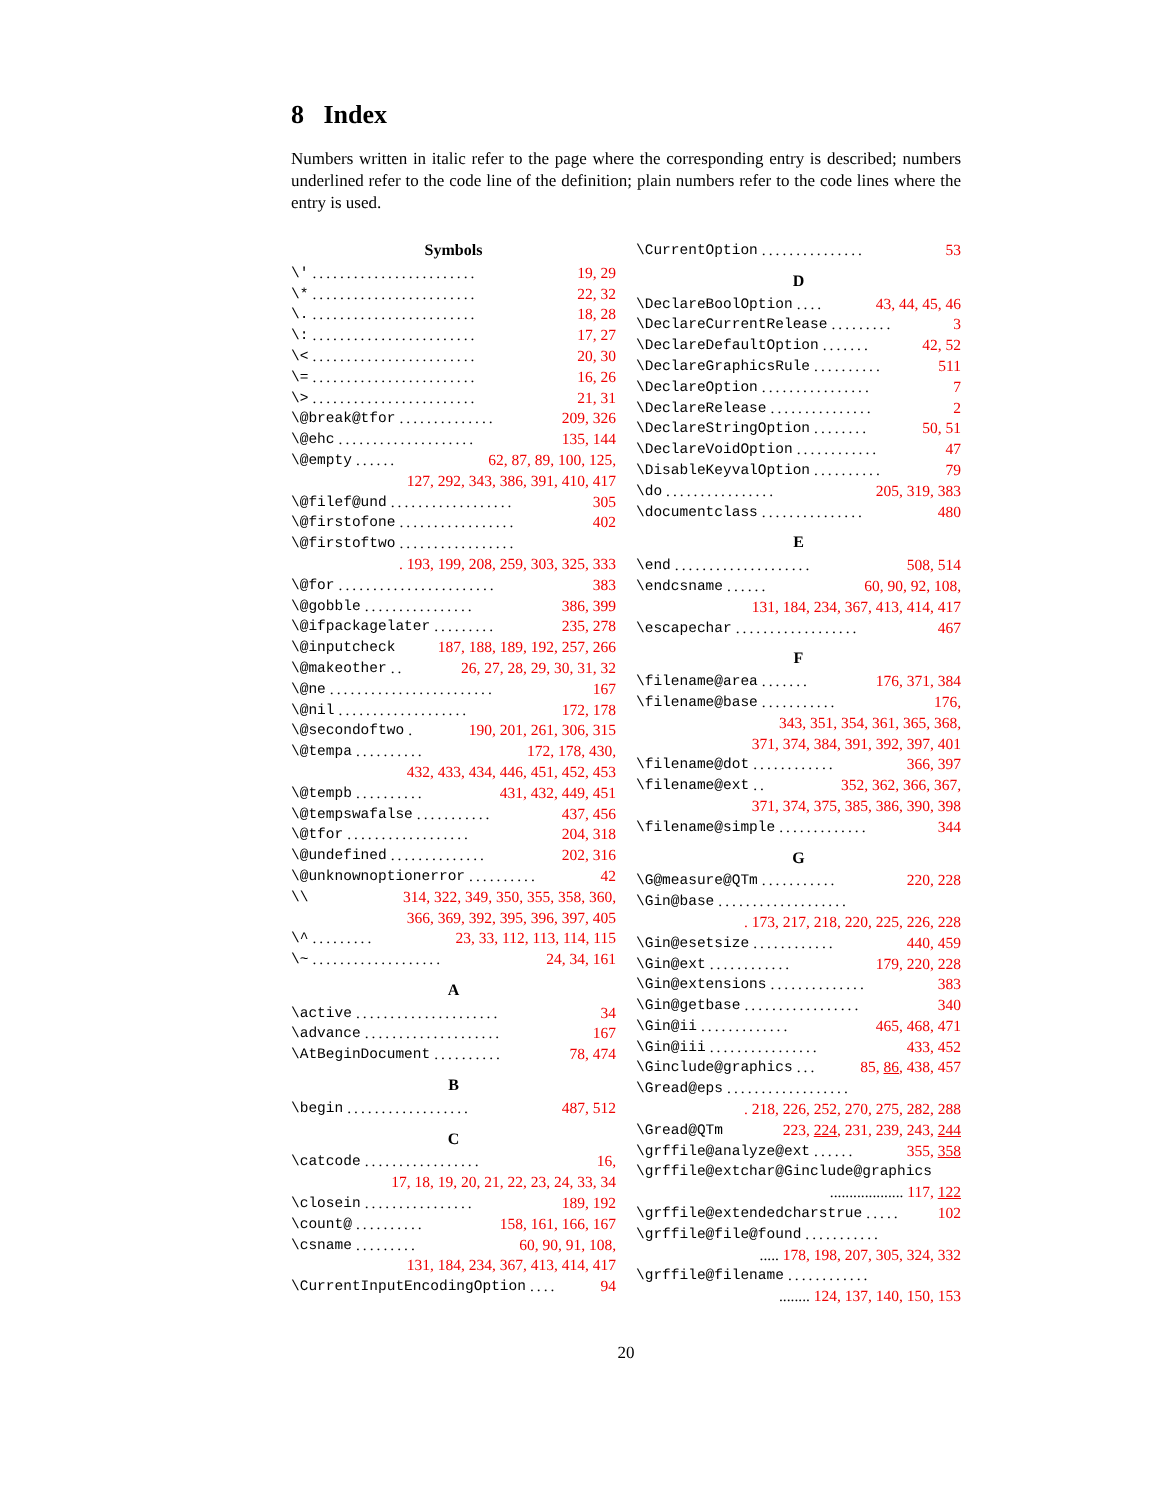8 Index
Numbers written in italic refer to the page where the corresponding entry is described; numbers underlined refer to the code line of the definition; plain numbers refer to the code lines where the entry is used.
Symbols
\'........................ 19, 29
\*........................ 22, 32
\......................... 18, 28
\:........................ 17, 27
\<........................ 20, 30
\=........................ 16, 26
\>........................ 21, 31
\@break@tfor.............. 209, 326
\@ehc.................... 135, 144
\@empty...... 62, 87, 89, 100, 125,
127, 292, 343, 386, 391, 410, 417
\@filef@und.................. 305
\@firstofone................. 402
\@firstoftwo.................
. 193, 199, 208, 259, 303, 325, 333
\@for....................... 383
\@gobble................ 386, 399
\@ifpackagelater......... 235, 278
\@inputcheck 187, 188, 189, 192, 257, 266
\@makeother.. 26, 27, 28, 29, 30, 31, 32
\@ne........................ 167
\@nil................... 172, 178
\@secondoftwo. 190, 201, 261, 306, 315
\@tempa.......... 172, 178, 430,
432, 433, 434, 446, 451, 452, 453
\@tempb.......... 431, 432, 449, 451
\@tempswafalse........... 437, 456
\@tfor.................. 204, 318
\@undefined.............. 202, 316
\@unknownoptionerror.......... 42
\\ 314, 322, 349, 350, 355, 358, 360,
366, 369, 392, 395, 396, 397, 405
\^......... 23, 33, 112, 113, 114, 115
\~................... 24, 34, 161
A
\active..................... 34
\advance.................... 167
\AtBeginDocument.......... 78, 474
B
\begin.................. 487, 512
C
\catcode................. 16,
17, 18, 19, 20, 21, 22, 23, 24, 33, 34
\closein................ 189, 192
\count@.......... 158, 161, 166, 167
\csname......... 60, 90, 91, 108,
131, 184, 234, 367, 413, 414, 417
\CurrentInputEncodingOption.... 94
\CurrentOption............... 53
D
\DeclareBoolOption.... 43, 44, 45, 46
\DeclareCurrentRelease......... 3
\DeclareDefaultOption....... 42, 52
\DeclareGraphicsRule.......... 511
\DeclareOption................ 7
\DeclareRelease............... 2
\DeclareStringOption........ 50, 51
\DeclareVoidOption............ 47
\DisableKeyvalOption.......... 79
\do................ 205, 319, 383
\documentclass............... 480
E
\end.................... 508, 514
\endcsname...... 60, 90, 92, 108,
131, 184, 234, 367, 413, 414, 417
\escapechar.................. 467
F
\filename@area....... 176, 371, 384
\filename@base........... 176,
343, 351, 354, 361, 365, 368,
371, 374, 384, 391, 392, 397, 401
\filename@dot............ 366, 397
\filename@ext.. 352, 362, 366, 367,
371, 374, 375, 385, 386, 390, 398
\filename@simple............. 344
G
\G@measure@QTm........... 220, 228
\Gin@base...................
. 173, 217, 218, 220, 225, 226, 228
\Gin@esetsize............ 440, 459
\Gin@ext............ 179, 220, 228
\Gin@extensions.............. 383
\Gin@getbase................. 340
\Gin@ii............. 465, 468, 471
\Gin@iii................ 433, 452
\Ginclude@graphics... 85, 86, 438, 457
\Gread@eps..................
. 218, 226, 252, 270, 275, 282, 288
\Gread@QTm 223, 224, 231, 239, 243, 244
\grffile@analyze@ext...... 355, 358
\grffile@extchar@Ginclude@graphics
................... 117, 122
\grffile@extendedcharstrue..... 102
\grffile@file@found...........
..... 178, 198, 207, 305, 324, 332
\grffile@filename............
........ 124, 137, 140, 150, 153
20